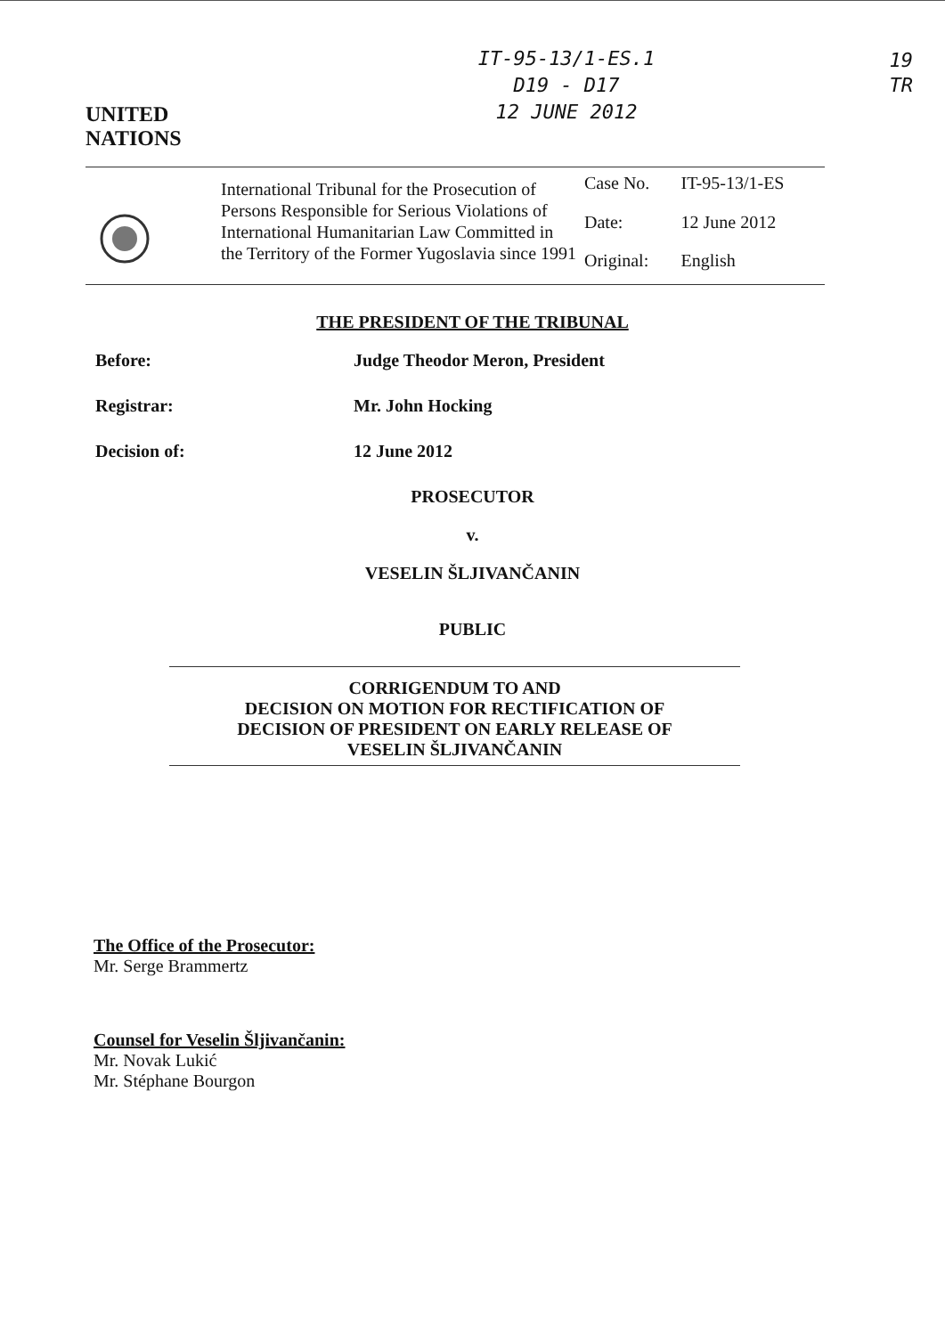UNITED
NATIONS
IT-95-13/1-ES.1
D19 - D17
12 JUNE 2012
19
TR
| | International Tribunal for the Prosecution of Persons Responsible for Serious Violations of International Humanitarian Law Committed in the Territory of the Former Yugoslavia since 1991 | Case No. | IT-95-13/1-ES |
| | | Date: | 12 June 2012 |
| | | Original: | English |
THE PRESIDENT OF THE TRIBUNAL
Before: Judge Theodor Meron, President
Registrar: Mr. John Hocking
Decision of: 12 June 2012
PROSECUTOR
v.
VESELIN ŠLJIVANČANIN
PUBLIC
CORRIGENDUM TO AND
DECISION ON MOTION FOR RECTIFICATION OF
DECISION OF PRESIDENT ON EARLY RELEASE OF
VESELIN ŠLJIVANČANIN
The Office of the Prosecutor:
Mr. Serge Brammertz
Counsel for Veselin Šljivančanin:
Mr. Novak Lukić
Mr. Stéphane Bourgon